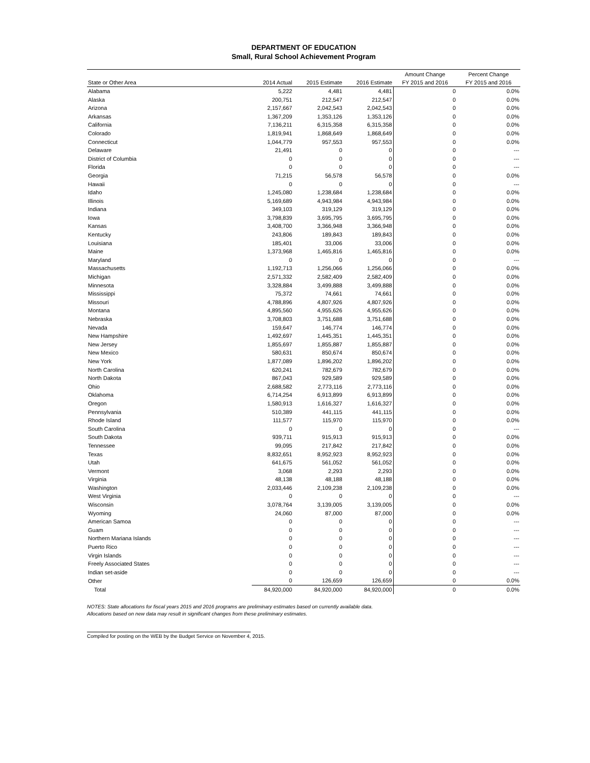DEPARTMENT OF EDUCATION
Small, Rural School Achievement Program
| | | | | Amount Change | Percent Change |
| --- | --- | --- | --- | --- | --- |
| State or Other Area | 2014 Actual | 2015 Estimate | 2016 Estimate | FY 2015 and 2016 | FY 2015 and 2016 |
| Alabama | 5,222 | 4,481 | 4,481 | 0 | 0.0% |
| Alaska | 200,751 | 212,547 | 212,547 | 0 | 0.0% |
| Arizona | 2,157,667 | 2,042,543 | 2,042,543 | 0 | 0.0% |
| Arkansas | 1,367,209 | 1,353,126 | 1,353,126 | 0 | 0.0% |
| California | 7,136,211 | 6,315,358 | 6,315,358 | 0 | 0.0% |
| Colorado | 1,819,941 | 1,868,649 | 1,868,649 | 0 | 0.0% |
| Connecticut | 1,044,779 | 957,553 | 957,553 | 0 | 0.0% |
| Delaware | 21,491 | 0 | 0 | 0 | --- |
| District of Columbia | 0 | 0 | 0 | 0 | --- |
| Florida | 0 | 0 | 0 | 0 | --- |
| Georgia | 71,215 | 56,578 | 56,578 | 0 | 0.0% |
| Hawaii | 0 | 0 | 0 | 0 | --- |
| Idaho | 1,245,080 | 1,238,684 | 1,238,684 | 0 | 0.0% |
| Illinois | 5,169,689 | 4,943,984 | 4,943,984 | 0 | 0.0% |
| Indiana | 349,103 | 319,129 | 319,129 | 0 | 0.0% |
| Iowa | 3,798,839 | 3,695,795 | 3,695,795 | 0 | 0.0% |
| Kansas | 3,408,700 | 3,366,948 | 3,366,948 | 0 | 0.0% |
| Kentucky | 243,806 | 189,843 | 189,843 | 0 | 0.0% |
| Louisiana | 185,401 | 33,006 | 33,006 | 0 | 0.0% |
| Maine | 1,373,968 | 1,465,816 | 1,465,816 | 0 | 0.0% |
| Maryland | 0 | 0 | 0 | 0 | --- |
| Massachusetts | 1,192,713 | 1,256,066 | 1,256,066 | 0 | 0.0% |
| Michigan | 2,571,332 | 2,582,409 | 2,582,409 | 0 | 0.0% |
| Minnesota | 3,328,884 | 3,499,888 | 3,499,888 | 0 | 0.0% |
| Mississippi | 75,372 | 74,661 | 74,661 | 0 | 0.0% |
| Missouri | 4,788,896 | 4,807,926 | 4,807,926 | 0 | 0.0% |
| Montana | 4,895,560 | 4,955,626 | 4,955,626 | 0 | 0.0% |
| Nebraska | 3,708,803 | 3,751,688 | 3,751,688 | 0 | 0.0% |
| Nevada | 159,647 | 146,774 | 146,774 | 0 | 0.0% |
| New Hampshire | 1,492,697 | 1,445,351 | 1,445,351 | 0 | 0.0% |
| New Jersey | 1,855,697 | 1,855,887 | 1,855,887 | 0 | 0.0% |
| New Mexico | 580,631 | 850,674 | 850,674 | 0 | 0.0% |
| New York | 1,877,089 | 1,896,202 | 1,896,202 | 0 | 0.0% |
| North Carolina | 620,241 | 782,679 | 782,679 | 0 | 0.0% |
| North Dakota | 867,043 | 929,589 | 929,589 | 0 | 0.0% |
| Ohio | 2,688,582 | 2,773,116 | 2,773,116 | 0 | 0.0% |
| Oklahoma | 6,714,254 | 6,913,899 | 6,913,899 | 0 | 0.0% |
| Oregon | 1,580,913 | 1,616,327 | 1,616,327 | 0 | 0.0% |
| Pennsylvania | 510,389 | 441,115 | 441,115 | 0 | 0.0% |
| Rhode Island | 111,577 | 115,970 | 115,970 | 0 | 0.0% |
| South Carolina | 0 | 0 | 0 | 0 | --- |
| South Dakota | 939,711 | 915,913 | 915,913 | 0 | 0.0% |
| Tennessee | 99,095 | 217,842 | 217,842 | 0 | 0.0% |
| Texas | 8,832,651 | 8,952,923 | 8,952,923 | 0 | 0.0% |
| Utah | 641,675 | 561,052 | 561,052 | 0 | 0.0% |
| Vermont | 3,068 | 2,293 | 2,293 | 0 | 0.0% |
| Virginia | 48,138 | 48,188 | 48,188 | 0 | 0.0% |
| Washington | 2,033,446 | 2,109,238 | 2,109,238 | 0 | 0.0% |
| West Virginia | 0 | 0 | 0 | 0 | --- |
| Wisconsin | 3,078,764 | 3,139,005 | 3,139,005 | 0 | 0.0% |
| Wyoming | 24,060 | 87,000 | 87,000 | 0 | 0.0% |
| American Samoa | 0 | 0 | 0 | 0 | --- |
| Guam | 0 | 0 | 0 | 0 | --- |
| Northern Mariana Islands | 0 | 0 | 0 | 0 | --- |
| Puerto Rico | 0 | 0 | 0 | 0 | --- |
| Virgin Islands | 0 | 0 | 0 | 0 | --- |
| Freely Associated States | 0 | 0 | 0 | 0 | --- |
| Indian set-aside | 0 | 0 | 0 | 0 | --- |
| Other | 0 | 126,659 | 126,659 | 0 | 0.0% |
| Total | 84,920,000 | 84,920,000 | 84,920,000 | 0 | 0.0% |
NOTES: State allocations for fiscal years 2015 and 2016 programs are preliminary estimates based on currently available data.
Allocations based on new data may result in significant changes from these preliminary estimates.
Compiled for posting on the WEB by the Budget Service on November 4, 2015.